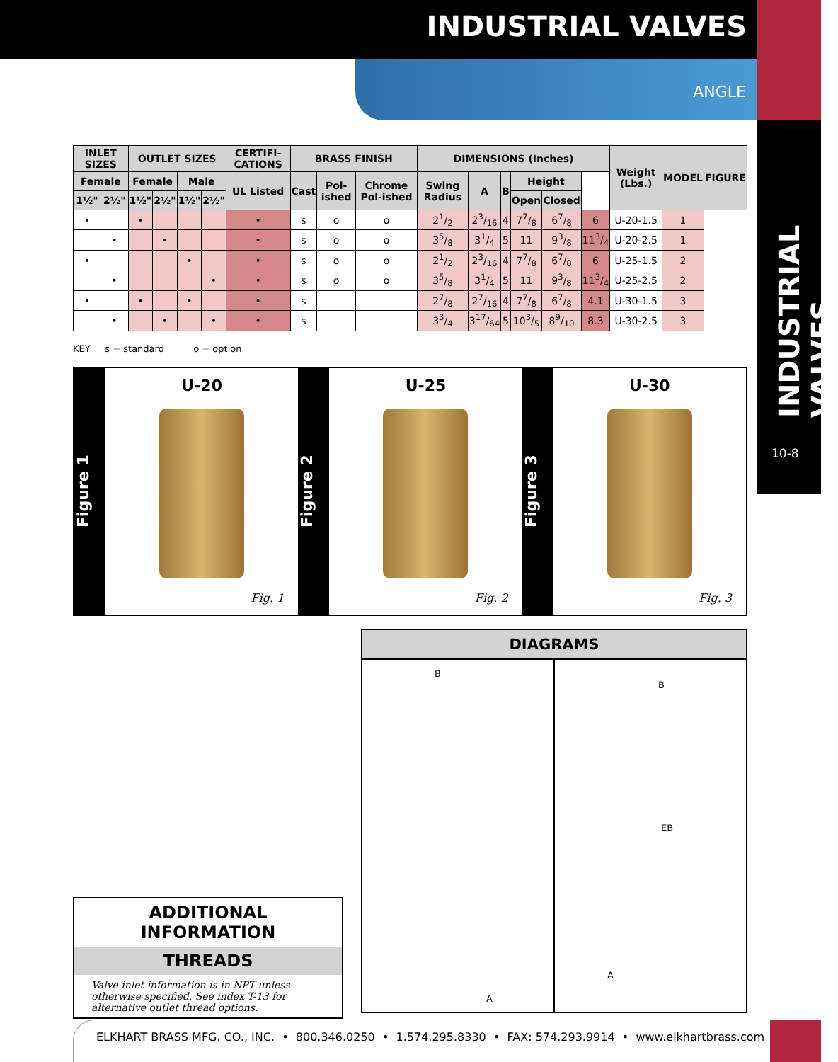INDUSTRIAL VALVES
ANGLE
INDUSTRIAL VALVES
10-8
| INLET SIZES | | OUTLET SIZES | | | | CERTIFI-CATIONS | BRASS FINISH | | | DIMENSIONS (Inches) | | | | | | Weight (Lbs.) | MODEL | FIGURE |
| --- | --- | --- | --- | --- | --- | --- | --- | --- | --- | --- | --- | --- | --- | --- | --- | --- | --- | --- |
| Female | | Female | | Male | | UL Listed | Cast | Pol-ished | Chrome Pol-ished | Swing Radius | A | B | Height | | | | | |
| 1½" | 2½" | 1½" | 2½" | 1½" | 2½" | | | | | | | | Open | Closed | | | | |
| • | | • | | | | • | s | o | o | 21/2 | 23/16 | 4 | 77/8 | 67/8 | 6 | U-20-1.5 | 1 | |
| | • | | • | | | • | s | o | o | 35/8 | 31/4 | 5 | 11 | 93/8 | 113/4 | U-20-2.5 | 1 | |
| • | | | | • | | • | s | o | o | 21/2 | 23/16 | 4 | 77/8 | 67/8 | 6 | U-25-1.5 | 2 | |
| | • | | | | • | • | s | o | o | 35/8 | 31/4 | 5 | 11 | 93/8 | 113/4 | U-25-2.5 | 2 | |
| • | | • | | • | | • | s | | | 27/8 | 27/16 | 4 | 77/8 | 67/8 | 4.1 | U-30-1.5 | 3 | |
| | • | | • | | • | • | s | | | 33/4 | 317/64 | 5 | 103/5 | 89/10 | 8.3 | U-30-2.5 | 3 | |
KEY s = standard o = option
Figure 1
U-20
Fig. 1
Figure 2
U-25
Fig. 2
Figure 3
U-30
Fig. 3
ADDITIONAL INFORMATION
THREADS
Valve inlet information is in NPT unless otherwise specified. See index T-13 for alternative outlet thread options.
DIAGRAMS
B
A
B
EB
A
ELKHART BRASS MFG. CO., INC. • 800.346.0250 • 1.574.295.8330 • FAX: 574.293.9914 • www.elkhartbrass.com